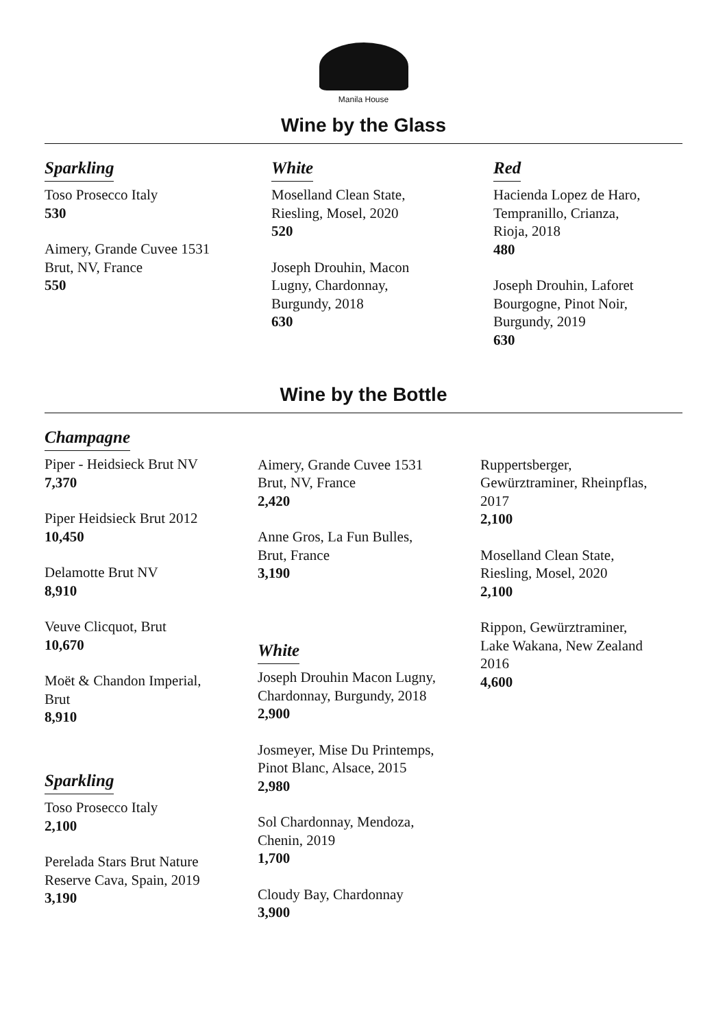Manila House
Wine by the Glass
Sparkling
Toso Prosecco Italy
530
Aimery, Grande Cuvee 1531
Brut, NV, France
550
White
Moselland Clean State,
Riesling, Mosel, 2020
520
Joseph Drouhin, Macon
Lugny, Chardonnay,
Burgundy, 2018
630
Red
Hacienda Lopez de Haro,
Tempranillo, Crianza,
Rioja, 2018
480
Joseph Drouhin, Laforet
Bourgogne, Pinot Noir,
Burgundy, 2019
630
Wine by the Bottle
Champagne
Piper - Heidsieck Brut NV
7,370
Piper Heidsieck Brut 2012
10,450
Delamotte Brut NV
8,910
Veuve Clicquot, Brut
10,670
Moët & Chandon Imperial,
Brut
8,910
Sparkling
Toso Prosecco Italy
2,100
Perelada Stars Brut Nature
Reserve Cava, Spain, 2019
3,190
Aimery, Grande Cuvee 1531
Brut, NV, France
2,420
Anne Gros, La Fun Bulles,
Brut, France
3,190
White
Joseph Drouhin Macon Lugny,
Chardonnay, Burgundy, 2018
2,900
Josmeyer, Mise Du Printemps,
Pinot Blanc, Alsace, 2015
2,980
Sol Chardonnay, Mendoza,
Chenin, 2019
1,700
Cloudy Bay, Chardonnay
3,900
Ruppertsberger,
Gewürztraminer, Rheinpflas,
2017
2,100
Moselland Clean State,
Riesling, Mosel, 2020
2,100
Rippon, Gewürztraminer,
Lake Wakana, New Zealand
2016
4,600